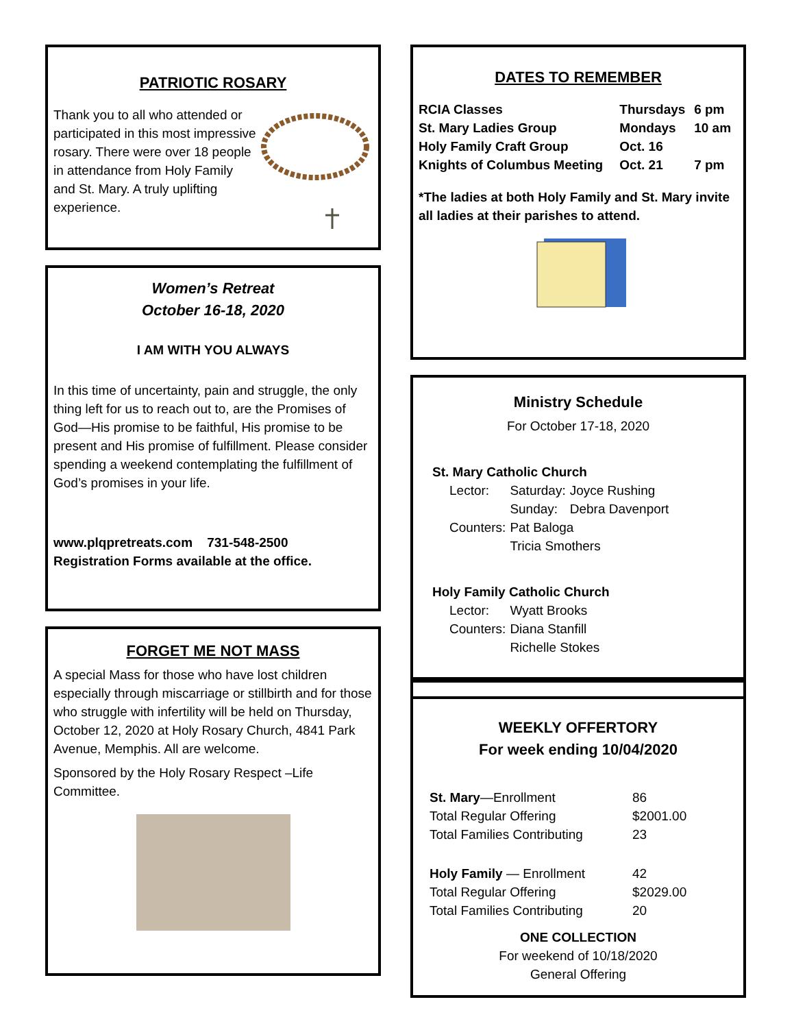PATRIOTIC ROSARY
Thank you to all who attended or participated in this most impressive rosary. There were over 18 people in attendance from Holy Family and St. Mary. A truly uplifting experience.
Women’s Retreat
October 16-18, 2020
I AM WITH YOU ALWAYS
In this time of uncertainty, pain and struggle, the only thing left for us to reach out to, are the Promises of God—His promise to be faithful, His promise to be present and His promise of fulfillment. Please consider spending a weekend contemplating the fulfillment of God’s promises in your life.
www.plqpretreats.com 731-548-2500
Registration Forms available at the office.
FORGET ME NOT MASS
A special Mass for those who have lost children especially through miscarriage or stillbirth and for those who struggle with infertility will be held on Thursday, October 12, 2020 at Holy Rosary Church, 4841 Park Avenue, Memphis. All are welcome.
Sponsored by the Holy Rosary Respect –Life Committee.
DATES TO REMEMBER
| RCIA Classes | Thursdays | 6 pm |
| St. Mary Ladies Group | Mondays | 10 am |
| Holy Family Craft Group | Oct. 16 | |
| Knights of Columbus Meeting | Oct. 21 | 7 pm |
*The ladies at both Holy Family and St. Mary invite all ladies at their parishes to attend.
Ministry Schedule
For October 17-18, 2020
St. Mary Catholic Church
| Lector: | Saturday: | Joyce Rushing |
| | Sunday: | Debra Davenport |
| Counters: | Pat Baloga | |
| | Tricia Smothers | |
Holy Family Catholic Church
| Lector: | Wyatt Brooks |
| Counters: | Diana Stanfill |
| | Richelle Stokes |
WEEKLY OFFERTORY
For week ending 10/04/2020
| St. Mary —Enrollment | 86 |
| Total Regular Offering | $2001.00 |
| Total Families Contributing | 23 |
| Holy Family — Enrollment | 42 |
| Total Regular Offering | $2029.00 |
| Total Families Contributing | 20 |
ONE COLLECTION
For weekend of 10/18/2020
General Offering